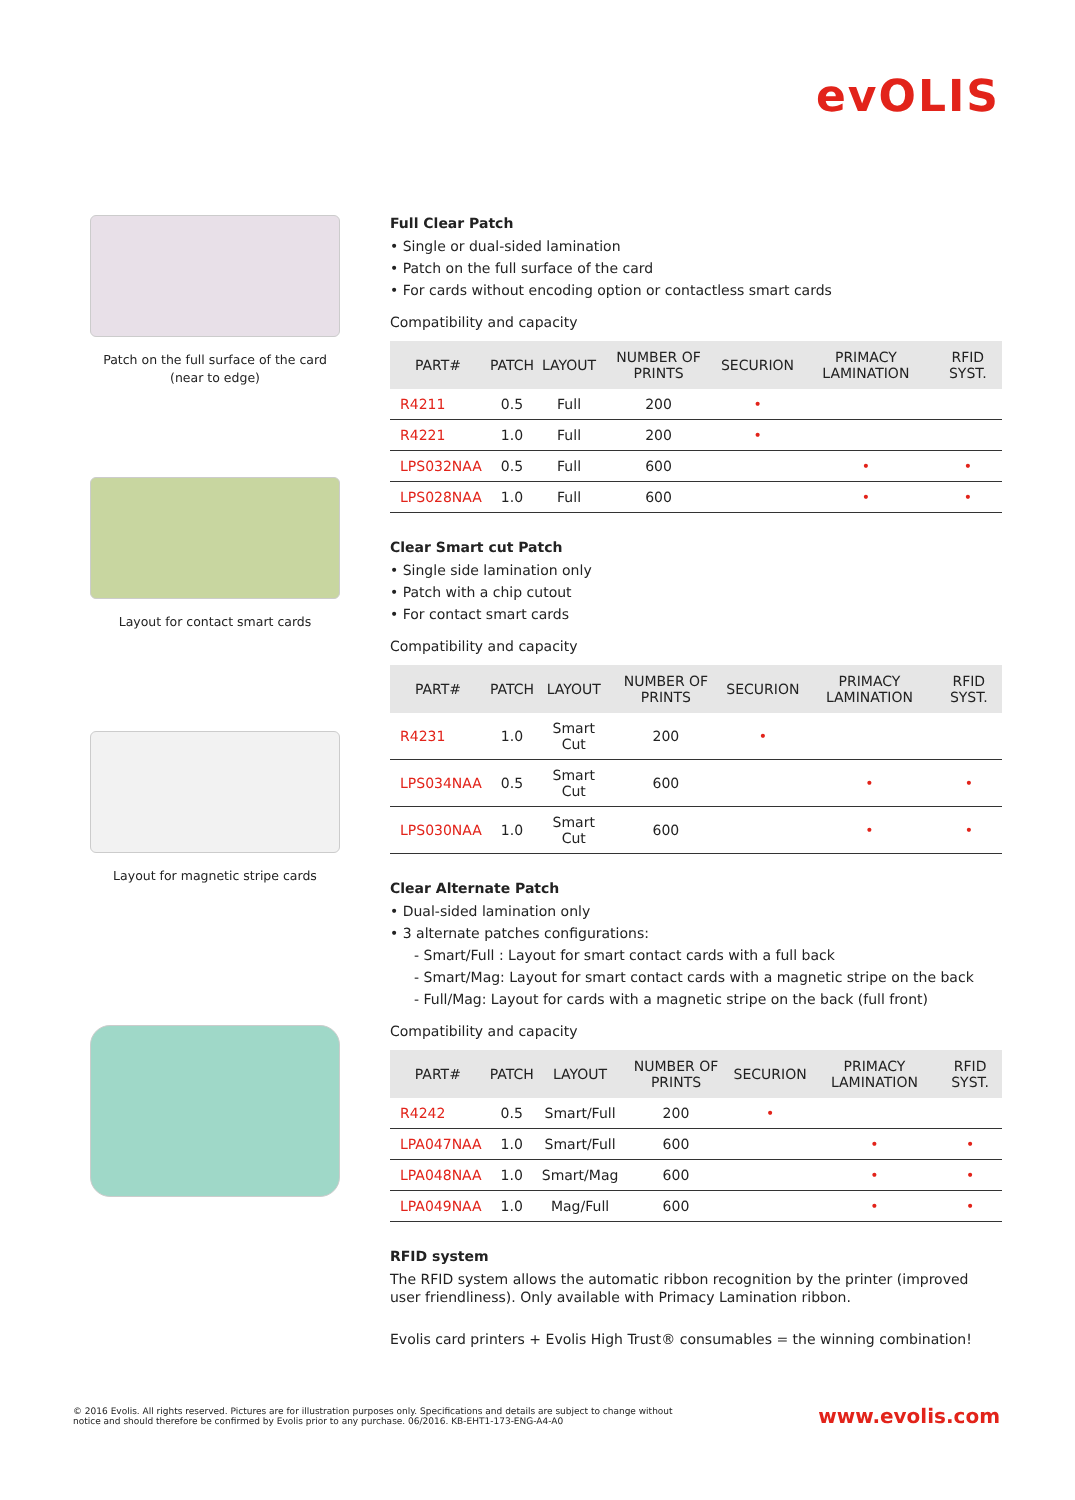evOLIS
Patch on the full surface of the card
(near to edge)
Layout for contact smart cards
Layout for magnetic stripe cards
Full Clear Patch
• Single or dual-sided lamination
• Patch on the full surface of the card
• For cards without encoding option or contactless smart cards
Compatibility and capacity
| PART# | PATCH | LAYOUT | NUMBER OF PRINTS | SECURION | PRIMACY LAMINATION | RFID SYST. |
| --- | --- | --- | --- | --- | --- | --- |
| R4211 | 0.5 | Full | 200 | • | | |
| R4221 | 1.0 | Full | 200 | • | | |
| LPS032NAA | 0.5 | Full | 600 | | • | • |
| LPS028NAA | 1.0 | Full | 600 | | • | • |
Clear Smart cut Patch
• Single side lamination only
• Patch with a chip cutout
• For contact smart cards
Compatibility and capacity
| PART# | PATCH | LAYOUT | NUMBER OF PRINTS | SECURION | PRIMACY LAMINATION | RFID SYST. |
| --- | --- | --- | --- | --- | --- | --- |
| R4231 | 1.0 | Smart Cut | 200 | • | | |
| LPS034NAA | 0.5 | Smart Cut | 600 | | • | • |
| LPS030NAA | 1.0 | Smart Cut | 600 | | • | • |
Clear Alternate Patch
• Dual-sided lamination only
• 3 alternate patches configurations:
- Smart/Full : Layout for smart contact cards with a full back
- Smart/Mag: Layout for smart contact cards with a magnetic stripe on the back
- Full/Mag: Layout for cards with a magnetic stripe on the back (full front)
Compatibility and capacity
| PART# | PATCH | LAYOUT | NUMBER OF PRINTS | SECURION | PRIMACY LAMINATION | RFID SYST. |
| --- | --- | --- | --- | --- | --- | --- |
| R4242 | 0.5 | Smart/Full | 200 | • | | |
| LPA047NAA | 1.0 | Smart/Full | 600 | | • | • |
| LPA048NAA | 1.0 | Smart/Mag | 600 | | • | • |
| LPA049NAA | 1.0 | Mag/Full | 600 | | • | • |
RFID system
The RFID system allows the automatic ribbon recognition by the printer (improved user friendliness). Only available with Primacy Lamination ribbon.
Evolis card printers + Evolis High Trust® consumables = the winning combination!
© 2016 Evolis. All rights reserved. Pictures are for illustration purposes only. Specifications and details are subject to change without notice and should therefore be confirmed by Evolis prior to any purchase. 06/2016. KB-EHT1-173-ENG-A4-A0
www.evolis.com